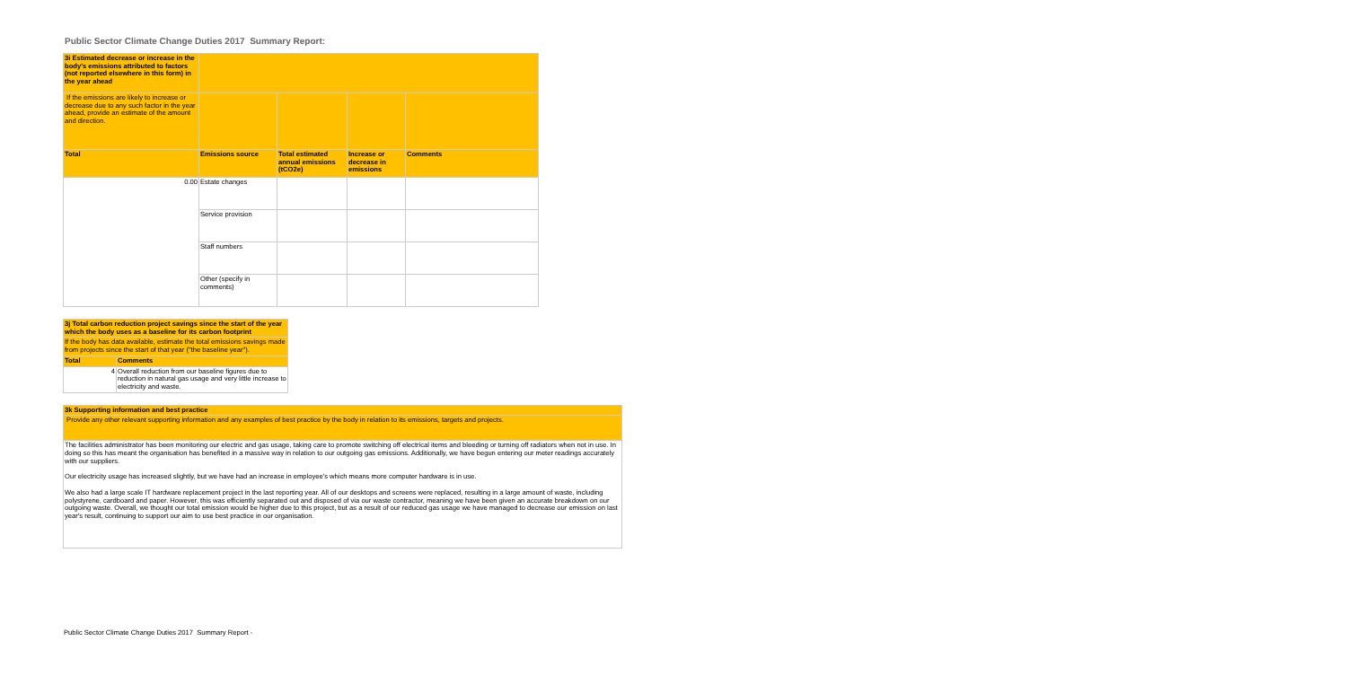Public Sector Climate Change Duties 2017 Summary Report:
| 3i Estimated decrease or increase in the body's emissions attributed to factors (not reported elsewhere in this form) in the year ahead | | | | |
| If the emissions are likely to increase or decrease due to any such factor in the year ahead, provide an estimate of the amount and direction. | | | | |
| Total | Emissions source | Total estimated annual emissions (tCO2e) | Increase or decrease in emissions | Comments |
| 0.00 | Estate changes | | | |
| | Service provision | | | |
| | Staff numbers | | | |
| | Other (specify in comments) | | | |
| 3j Total carbon reduction project savings since the start of the year which the body uses as a baseline for its carbon footprint | |
| If the body has data available, estimate the total emissions savings made from projects since the start of that year ("the baseline year"). | |
| Total | Comments |
| 4 | Overall reduction from our baseline figures due to reduction in natural gas usage and very little increase to electricity and waste. |
| 3k Supporting information and best practice |
| Provide any other relevant supporting information and any examples of best practice by the body in relation to its emissions, targets and projects. |
| The facilities administrator has been monitoring our electric and gas usage, taking care to promote switching off electrical items and bleeding or turning off radiators when not in use. In doing so this has meant the organisation has benefited in a massive way in relation to our outgoing gas emissions. Additionally, we have begun entering our meter readings accurately with our suppliers. Our electricity usage has increased slightly, but we have had an increase in employee's which means more computer hardware is in use. We also had a large scale IT hardware replacement project in the last reporting year. All of our desktops and screens were replaced, resulting in a large amount of waste, including polystyrene, cardboard and paper. However, this was efficiently separated out and disposed of via our waste contractor, meaning we have been given an accurate breakdown on our outgoing waste. Overall, we thought our total emission would be higher due to this project, but as a result of our reduced gas usage we have managed to decrease our emission on last year's result, continuing to support our aim to use best practice in our organisation. |
Public Sector Climate Change Duties 2017 Summary Report -